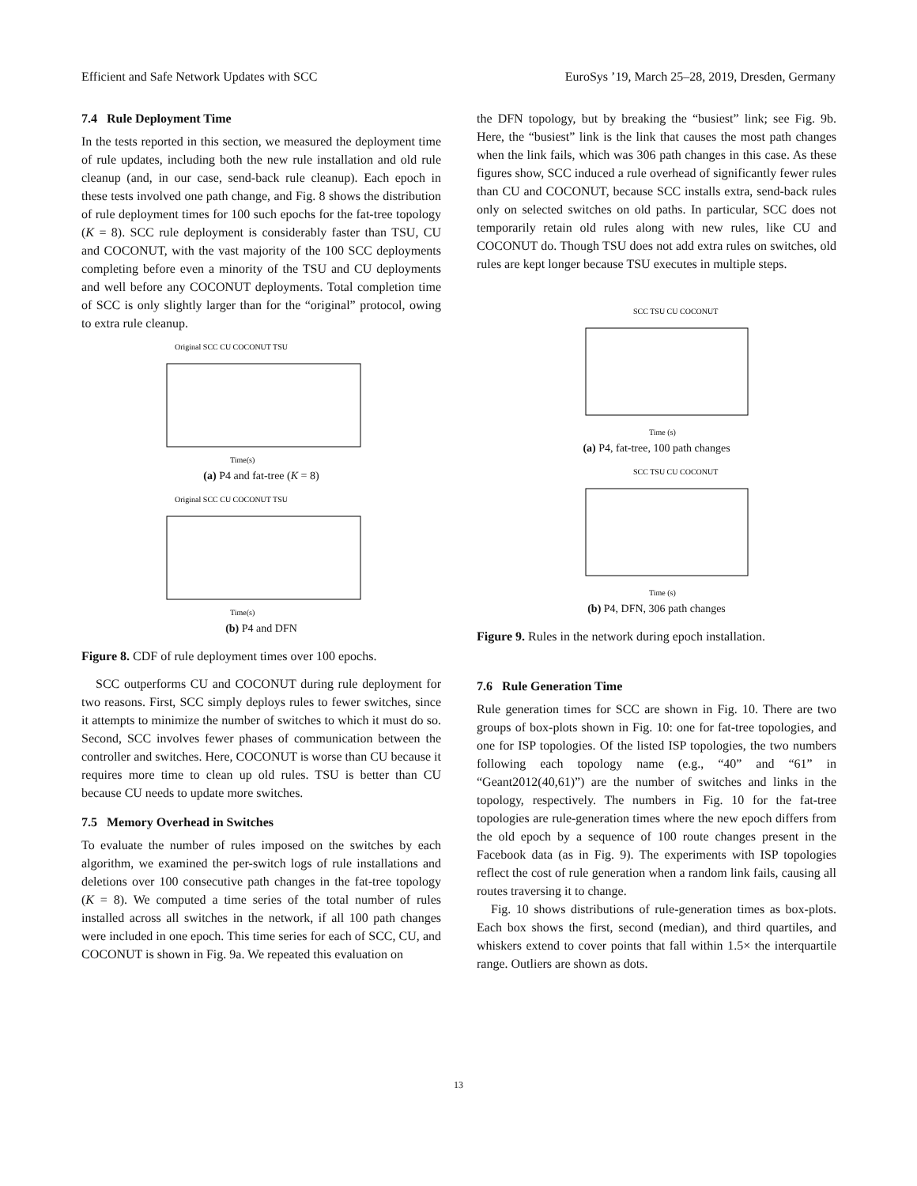Efficient and Safe Network Updates with SCC EuroSys ’19, March 25–28, 2019, Dresden, Germany
7.4 Rule Deployment Time
In the tests reported in this section, we measured the deployment time of rule updates, including both the new rule installation and old rule cleanup (and, in our case, send-back rule cleanup). Each epoch in these tests involved one path change, and Fig. 8 shows the distribution of rule deployment times for 100 such epochs for the fat-tree topology (K = 8). SCC rule deployment is considerably faster than TSU, CU and COCONUT, with the vast majority of the 100 SCC deployments completing before even a minority of the TSU and CU deployments and well before any COCONUT deployments. Total completion time of SCC is only slightly larger than for the “original” protocol, owing to extra rule cleanup.
Original SCC CU COCONUT TSU
Time(s)
(a) P4 and fat-tree (K = 8)
Original SCC CU COCONUT TSU
Time(s)
(b) P4 and DFN
Figure 8. CDF of rule deployment times over 100 epochs.
SCC outperforms CU and COCONUT during rule deployment for two reasons. First, SCC simply deploys rules to fewer switches, since it attempts to minimize the number of switches to which it must do so. Second, SCC involves fewer phases of communication between the controller and switches. Here, COCONUT is worse than CU because it requires more time to clean up old rules. TSU is better than CU because CU needs to update more switches.
7.5 Memory Overhead in Switches
To evaluate the number of rules imposed on the switches by each algorithm, we examined the per-switch logs of rule installations and deletions over 100 consecutive path changes in the fat-tree topology (K = 8). We computed a time series of the total number of rules installed across all switches in the network, if all 100 path changes were included in one epoch. This time series for each of SCC, CU, and COCONUT is shown in Fig. 9a. We repeated this evaluation on
the DFN topology, but by breaking the “busiest” link; see Fig. 9b. Here, the “busiest” link is the link that causes the most path changes when the link fails, which was 306 path changes in this case. As these figures show, SCC induced a rule overhead of significantly fewer rules than CU and COCONUT, because SCC installs extra, send-back rules only on selected switches on old paths. In particular, SCC does not temporarily retain old rules along with new rules, like CU and COCONUT do. Though TSU does not add extra rules on switches, old rules are kept longer because TSU executes in multiple steps.
SCC TSU CU COCONUT
Time (s)
(a) P4, fat-tree, 100 path changes
SCC TSU CU COCONUT
Time (s)
(b) P4, DFN, 306 path changes
Figure 9. Rules in the network during epoch installation.
7.6 Rule Generation Time
Rule generation times for SCC are shown in Fig. 10. There are two groups of box-plots shown in Fig. 10: one for fat-tree topologies, and one for ISP topologies. Of the listed ISP topologies, the two numbers following each topology name (e.g., “40” and “61” in “Geant2012(40,61)”) are the number of switches and links in the topology, respectively. The numbers in Fig. 10 for the fat-tree topologies are rule-generation times where the new epoch differs from the old epoch by a sequence of 100 route changes present in the Facebook data (as in Fig. 9). The experiments with ISP topologies reflect the cost of rule generation when a random link fails, causing all routes traversing it to change.
Fig. 10 shows distributions of rule-generation times as box-plots. Each box shows the first, second (median), and third quartiles, and whiskers extend to cover points that fall within 1.5× the interquartile range. Outliers are shown as dots.
13